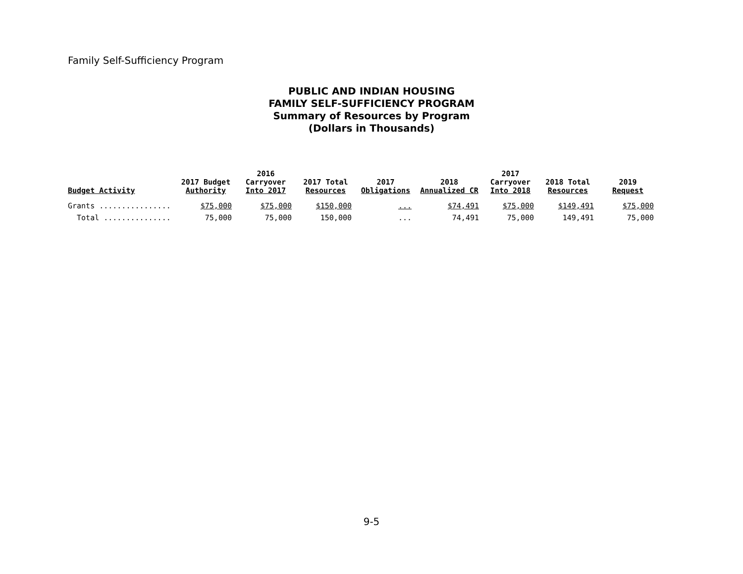Family Self-Sufficiency Program
PUBLIC AND INDIAN HOUSING
FAMILY SELF-SUFFICIENCY PROGRAM
Summary of Resources by Program
(Dollars in Thousands)
| Budget Activity | 2017 Budget Authority | 2016 Carryover Into 2017 | 2017 Total Resources | 2017 Obligations | 2018 Annualized CR | 2017 Carryover Into 2018 | 2018 Total Resources | 2019 Request |
| --- | --- | --- | --- | --- | --- | --- | --- | --- |
| Grants ................ | $75,000 | $75,000 | $150,000 | ... | $74,491 | $75,000 | $149,491 | $75,000 |
| Total ............... | 75,000 | 75,000 | 150,000 | ... | 74,491 | 75,000 | 149,491 | 75,000 |
9-5